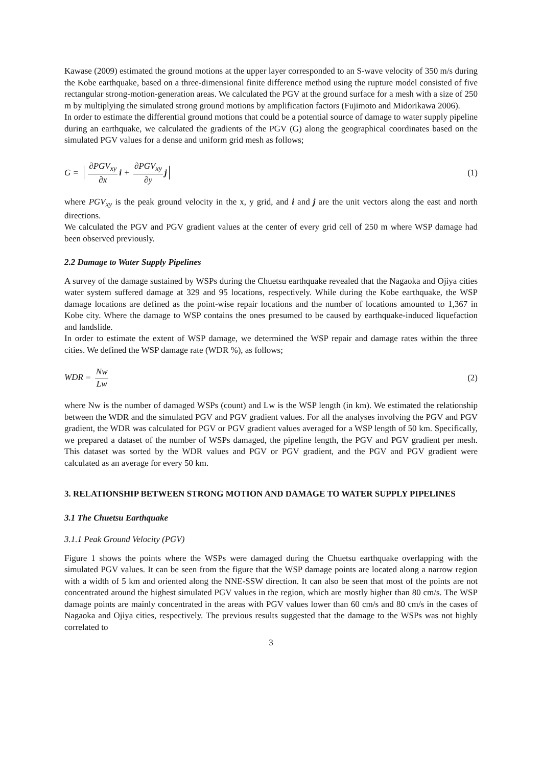Kawase (2009) estimated the ground motions at the upper layer corresponded to an S-wave velocity of 350 m/s during the Kobe earthquake, based on a three-dimensional finite difference method using the rupture model consisted of five rectangular strong-motion-generation areas. We calculated the PGV at the ground surface for a mesh with a size of 250 m by multiplying the simulated strong ground motions by amplification factors (Fujimoto and Midorikawa 2006).
In order to estimate the differential ground motions that could be a potential source of damage to water supply pipeline during an earthquake, we calculated the gradients of the PGV (G) along the geographical coordinates based on the simulated PGV values for a dense and uniform grid mesh as follows;
G = ∂PGV<sub>xy</sub> ∂x i + ∂PGV<sub>xy</sub> ∂y j
(1)
where PGV<sub>xy</sub> is the peak ground velocity in the x, y grid, and i and j are the unit vectors along the east and north directions.
We calculated the PGV and PGV gradient values at the center of every grid cell of 250 m where WSP damage had been observed previously.
2.2 Damage to Water Supply Pipelines
A survey of the damage sustained by WSPs during the Chuetsu earthquake revealed that the Nagaoka and Ojiya cities water system suffered damage at 329 and 95 locations, respectively. While during the Kobe earthquake, the WSP damage locations are defined as the point-wise repair locations and the number of locations amounted to 1,367 in Kobe city. Where the damage to WSP contains the ones presumed to be caused by earthquake-induced liquefaction and landslide.
In order to estimate the extent of WSP damage, we determined the WSP repair and damage rates within the three cities. We defined the WSP damage rate (WDR %), as follows;
WDR = Nw Lw (2)
where Nw is the number of damaged WSPs (count) and Lw is the WSP length (in km). We estimated the relationship between the WDR and the simulated PGV and PGV gradient values. For all the analyses involving the PGV and PGV gradient, the WDR was calculated for PGV or PGV gradient values averaged for a WSP length of 50 km. Specifically, we prepared a dataset of the number of WSPs damaged, the pipeline length, the PGV and PGV gradient per mesh. This dataset was sorted by the WDR values and PGV or PGV gradient, and the PGV and PGV gradient were calculated as an average for every 50 km.
3. RELATIONSHIP BETWEEN STRONG MOTION AND DAMAGE TO WATER SUPPLY PIPELINES
3.1 The Chuetsu Earthquake
3.1.1 Peak Ground Velocity (PGV)
Figure 1 shows the points where the WSPs were damaged during the Chuetsu earthquake overlapping with the simulated PGV values. It can be seen from the figure that the WSP damage points are located along a narrow region with a width of 5 km and oriented along the NNE-SSW direction. It can also be seen that most of the points are not concentrated around the highest simulated PGV values in the region, which are mostly higher than 80 cm/s. The WSP damage points are mainly concentrated in the areas with PGV values lower than 60 cm/s and 80 cm/s in the cases of Nagaoka and Ojiya cities, respectively. The previous results suggested that the damage to the WSPs was not highly correlated to
3